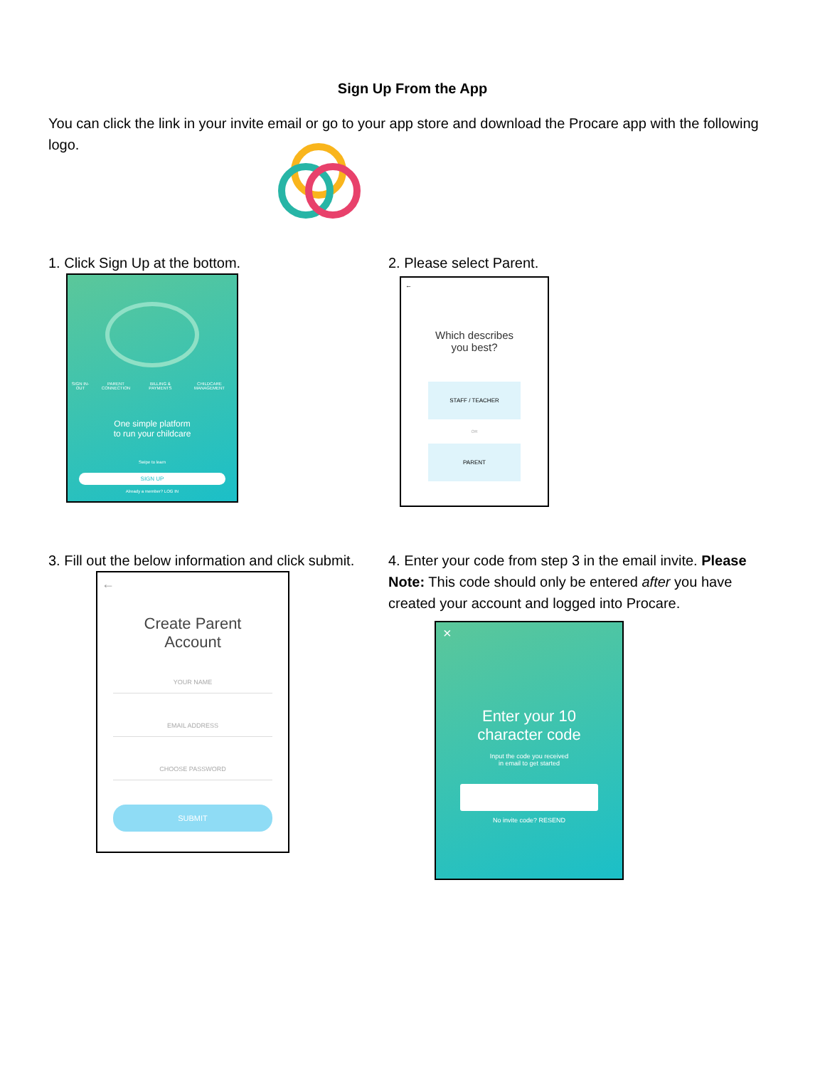Sign Up From the App
You can click the link in your invite email or go to your app store and download the Procare app with the following logo.
1. Click Sign Up at the bottom.
SIGN IN-OUT PARENT CONNECTION BILLING & PAYMENTS CHILDCARE MANAGEMENT
One simple platform
to run your childcare
Swipe to learn
SIGN UP
Already a member? LOG IN
2. Please select Parent.
←
Which describes
you best?
STAFF / TEACHER
OR
PARENT
3. Fill out the below information and click submit.
←
Create Parent
Account
YOUR NAME
EMAIL ADDRESS
CHOOSE PASSWORD
SUBMIT
4. Enter your code from step 3 in the email invite. Please Note: This code should only be entered after you have created your account and logged into Procare.
×
Enter your 10
character code
Input the code you received
in email to get started
No invite code? RESEND